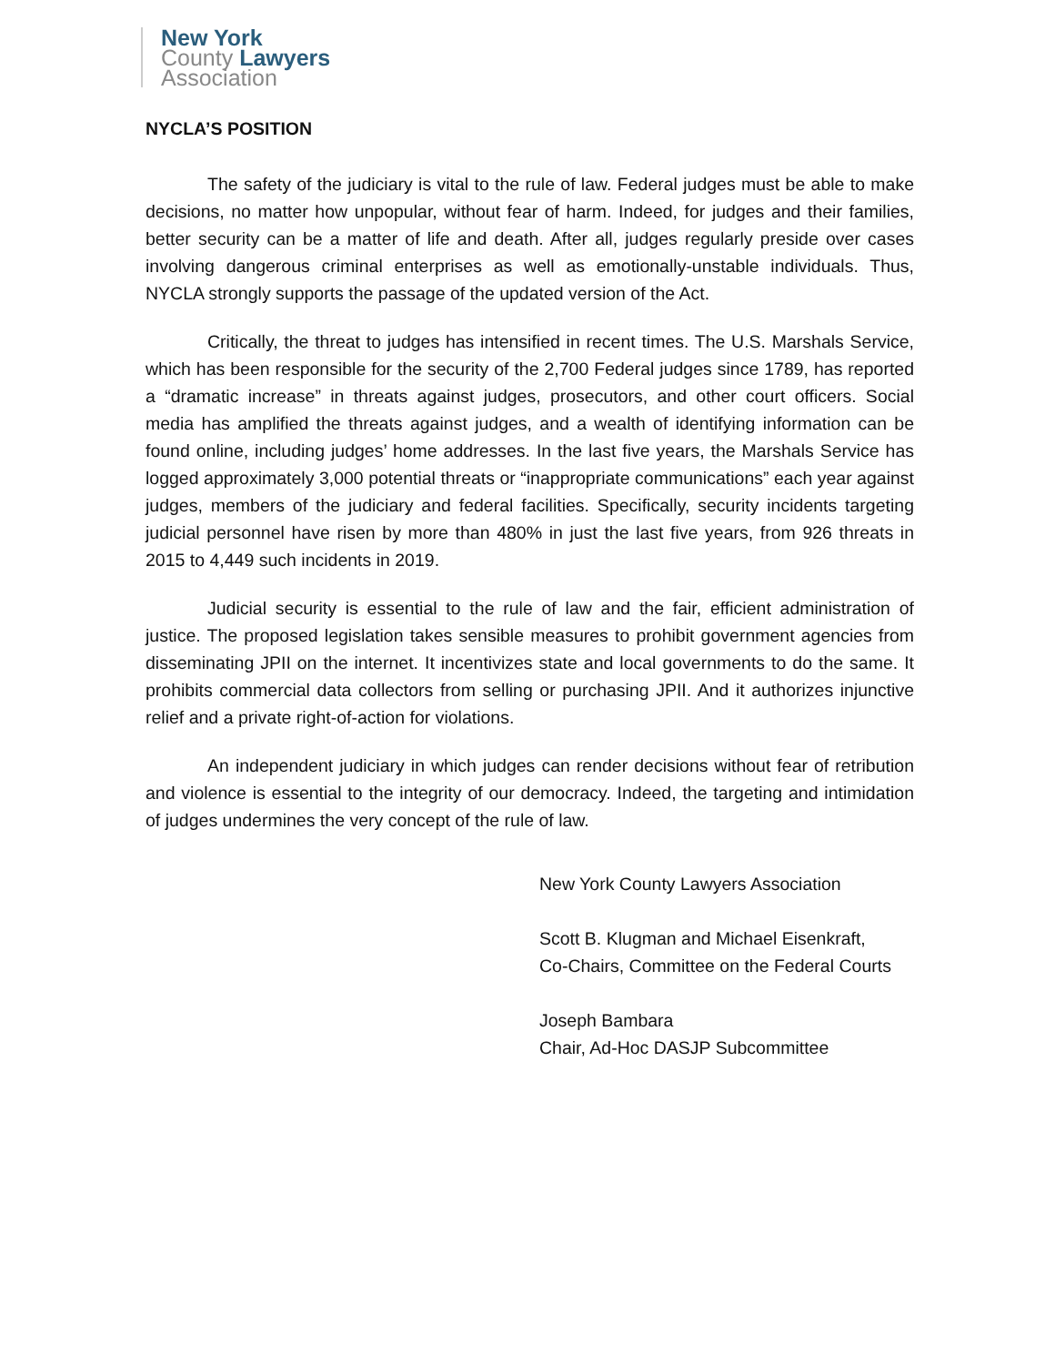New York
County Lawyers
Association
NYCLA’S POSITION
The safety of the judiciary is vital to the rule of law. Federal judges must be able to make decisions, no matter how unpopular, without fear of harm. Indeed, for judges and their families, better security can be a matter of life and death. After all, judges regularly preside over cases involving dangerous criminal enterprises as well as emotionally-unstable individuals. Thus, NYCLA strongly supports the passage of the updated version of the Act.
Critically, the threat to judges has intensified in recent times. The U.S. Marshals Service, which has been responsible for the security of the 2,700 Federal judges since 1789, has reported a “dramatic increase” in threats against judges, prosecutors, and other court officers. Social media has amplified the threats against judges, and a wealth of identifying information can be found online, including judges’ home addresses. In the last five years, the Marshals Service has logged approximately 3,000 potential threats or “inappropriate communications” each year against judges, members of the judiciary and federal facilities. Specifically, security incidents targeting judicial personnel have risen by more than 480% in just the last five years, from 926 threats in 2015 to 4,449 such incidents in 2019.
Judicial security is essential to the rule of law and the fair, efficient administration of justice. The proposed legislation takes sensible measures to prohibit government agencies from disseminating JPII on the internet. It incentivizes state and local governments to do the same. It prohibits commercial data collectors from selling or purchasing JPII. And it authorizes injunctive relief and a private right-of-action for violations.
An independent judiciary in which judges can render decisions without fear of retribution and violence is essential to the integrity of our democracy. Indeed, the targeting and intimidation of judges undermines the very concept of the rule of law.
New York County Lawyers Association
Scott B. Klugman and Michael Eisenkraft,
Co-Chairs, Committee on the Federal Courts
Joseph Bambara
Chair, Ad-Hoc DASJP Subcommittee